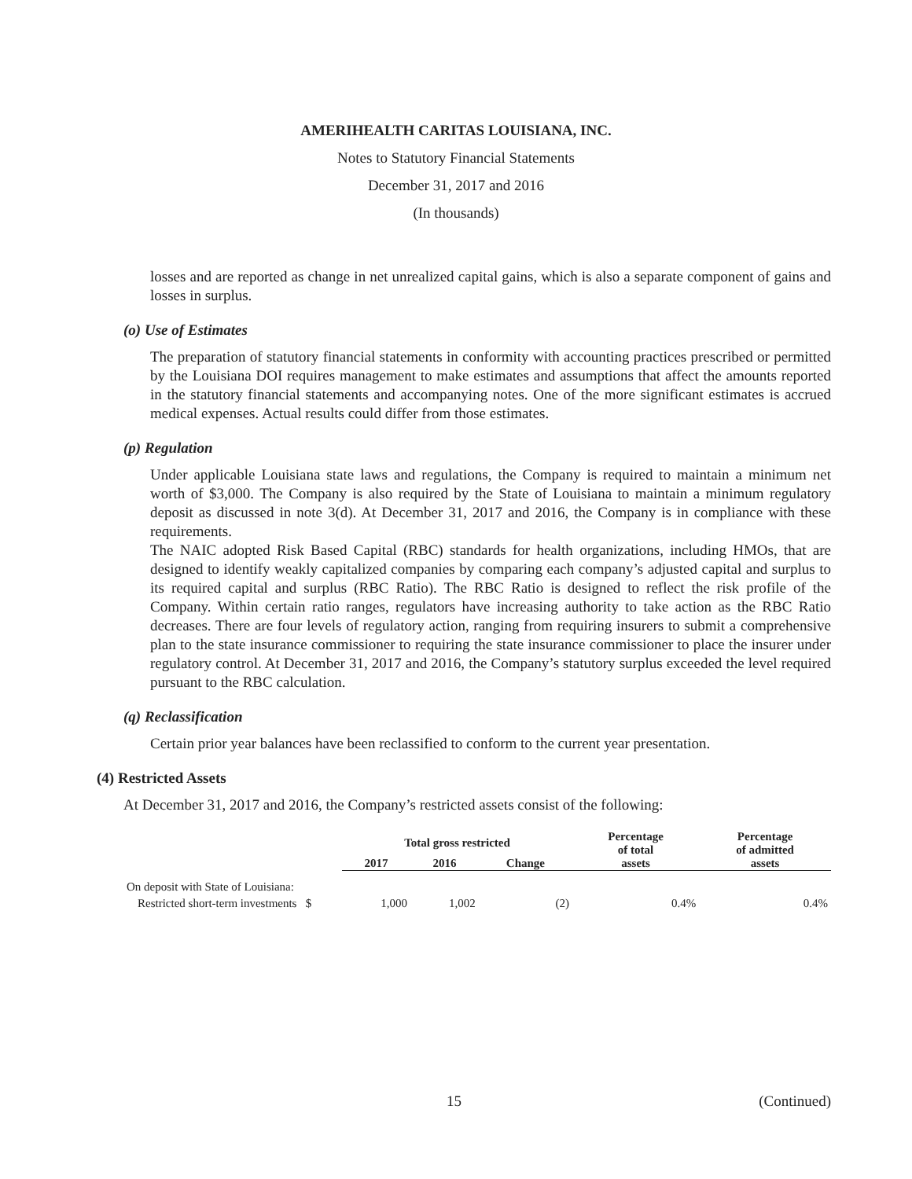AMERIHEALTH CARITAS LOUISIANA, INC.
Notes to Statutory Financial Statements
December 31, 2017 and 2016
(In thousands)
losses and are reported as change in net unrealized capital gains, which is also a separate component of gains and losses in surplus.
(o) Use of Estimates
The preparation of statutory financial statements in conformity with accounting practices prescribed or permitted by the Louisiana DOI requires management to make estimates and assumptions that affect the amounts reported in the statutory financial statements and accompanying notes. One of the more significant estimates is accrued medical expenses. Actual results could differ from those estimates.
(p) Regulation
Under applicable Louisiana state laws and regulations, the Company is required to maintain a minimum net worth of $3,000. The Company is also required by the State of Louisiana to maintain a minimum regulatory deposit as discussed in note 3(d). At December 31, 2017 and 2016, the Company is in compliance with these requirements.
The NAIC adopted Risk Based Capital (RBC) standards for health organizations, including HMOs, that are designed to identify weakly capitalized companies by comparing each company’s adjusted capital and surplus to its required capital and surplus (RBC Ratio). The RBC Ratio is designed to reflect the risk profile of the Company. Within certain ratio ranges, regulators have increasing authority to take action as the RBC Ratio decreases. There are four levels of regulatory action, ranging from requiring insurers to submit a comprehensive plan to the state insurance commissioner to requiring the state insurance commissioner to place the insurer under regulatory control. At December 31, 2017 and 2016, the Company’s statutory surplus exceeded the level required pursuant to the RBC calculation.
(q) Reclassification
Certain prior year balances have been reclassified to conform to the current year presentation.
(4) Restricted Assets
At December 31, 2017 and 2016, the Company’s restricted assets consist of the following:
| | Total gross restricted | | | Percentage of total assets | Percentage of admitted assets |
| --- | --- | --- | --- | --- | --- |
| | 2017 | 2016 | Change | | |
| On deposit with State of Louisiana: | | | | | |
| Restricted short-term investments $ | 1,000 | 1,002 | (2) | 0.4% | 0.4% |
15 (Continued)